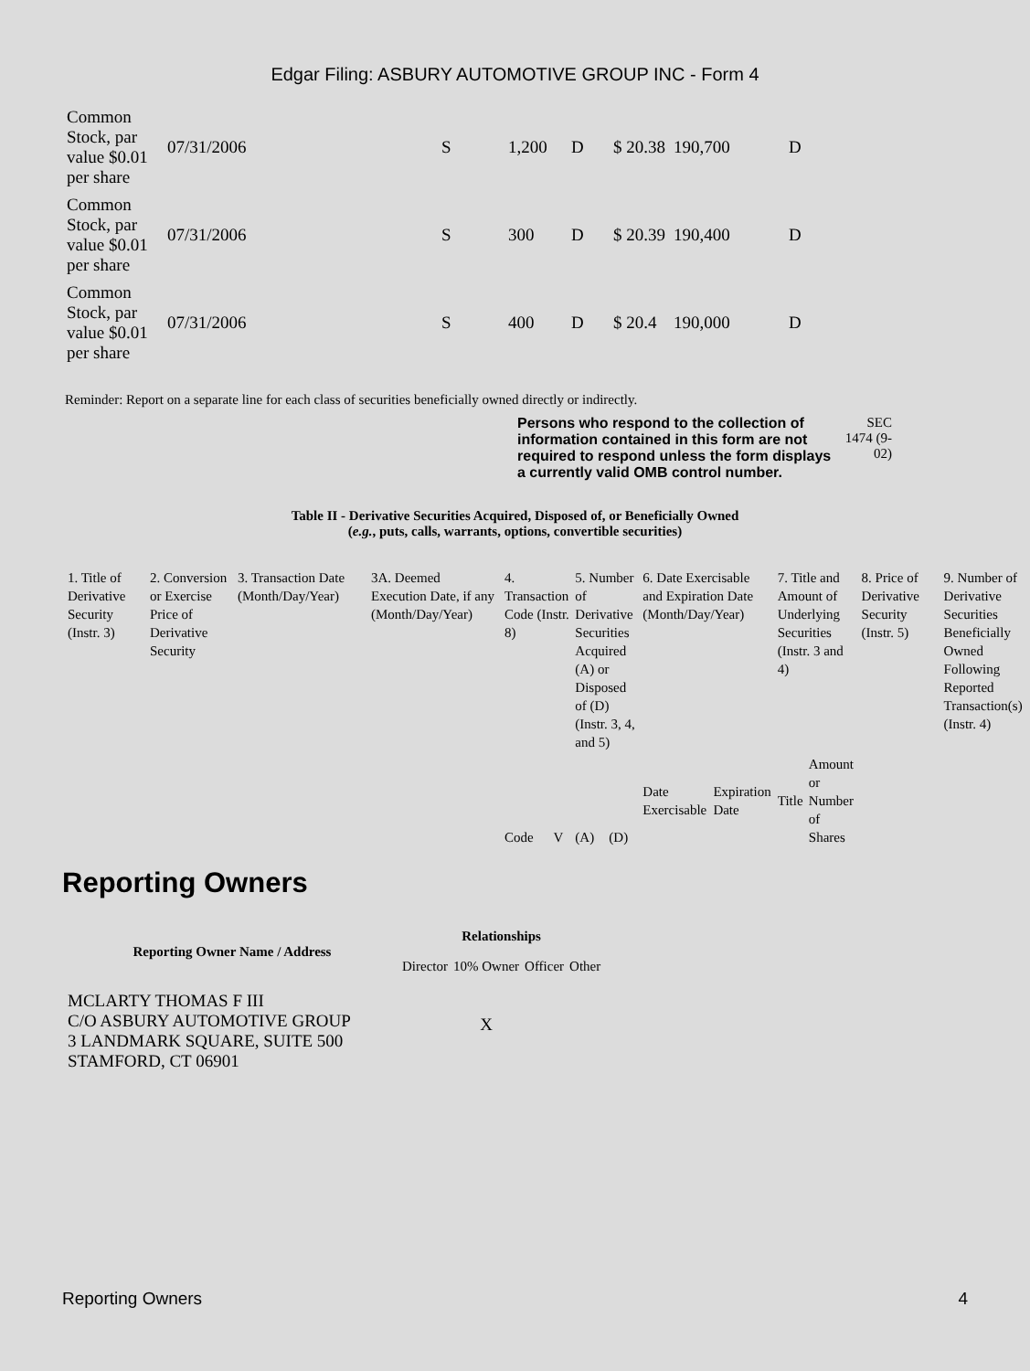Edgar Filing: ASBURY AUTOMOTIVE GROUP INC - Form 4
| Common Stock, par value $0.01 per share | 07/31/2006 | S | 1,200 | D | $ 20.38 | 190,700 | D |
| Common Stock, par value $0.01 per share | 07/31/2006 | S | 300 | D | $ 20.39 | 190,400 | D |
| Common Stock, par value $0.01 per share | 07/31/2006 | S | 400 | D | $ 20.4 | 190,000 | D |
Reminder: Report on a separate line for each class of securities beneficially owned directly or indirectly.
Persons who respond to the collection of information contained in this form are not required to respond unless the form displays a currently valid OMB control number.
SEC 1474 (9-02)
Table II - Derivative Securities Acquired, Disposed of, or Beneficially Owned
(e.g., puts, calls, warrants, options, convertible securities)
| 1. Title of Derivative Security (Instr. 3) | 2. Conversion or Exercise Price of Derivative Security | 3. Transaction Date (Month/Day/Year) | 3A. Deemed Execution Date, if any (Month/Day/Year) | 4. Transaction Code (Instr. 8) | | 5. Number of Derivative Securities Acquired (A) or Disposed of (D) (Instr. 3, 4, and 5) | | 6. Date Exercisable and Expiration Date (Month/Day/Year) | | 7. Title and Amount of Underlying Securities (Instr. 3 and 4) | | 8. Price of Derivative Security (Instr. 5) | 9. Number of Derivative Securities Beneficially Owned Following Reported Transaction(s) (Instr. 4) |
| | | | | | | | | Date Exercisable | Expiration Date | Title | Amount or Number of Shares | | |
| | | | | Code | V | (A) | (D) | | | | | | |
Reporting Owners
| Reporting Owner Name / Address | Relationships | | | |
| --- | --- | --- | --- | --- |
| | Director | 10% Owner | Officer | Other |
| MCLARTY THOMAS F III C/O ASBURY AUTOMOTIVE GROUP 3 LANDMARK SQUARE, SUITE 500 STAMFORD, CT 06901 | | X | | |
Reporting Owners 4